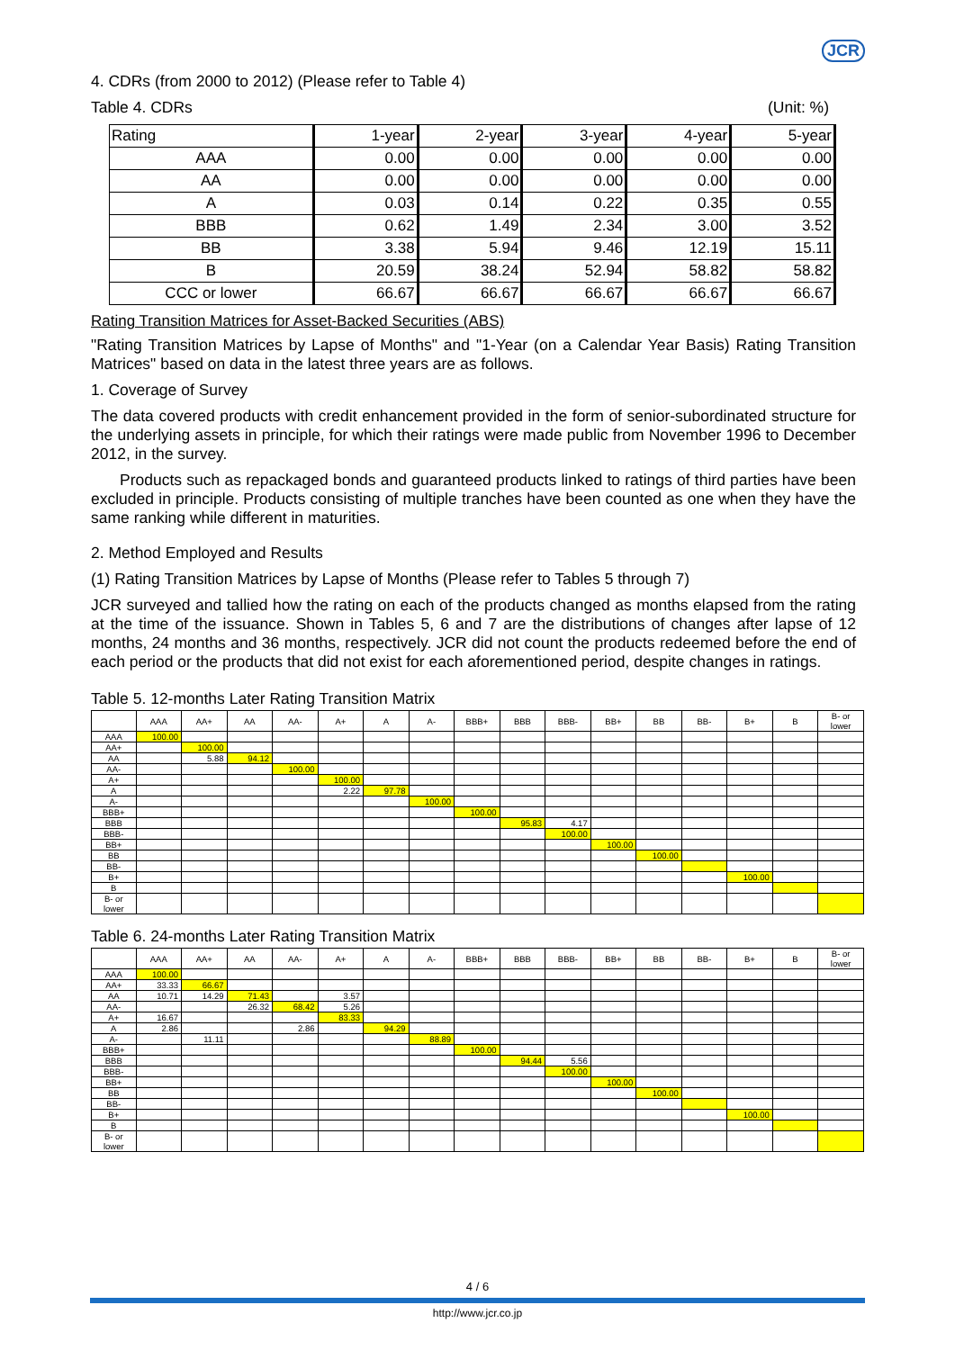JCR
4. CDRs (from 2000 to 2012) (Please refer to Table 4)
Table 4. CDRs (Unit: %)
| Rating | 1-year | 2-year | 3-year | 4-year | 5-year |
| AAA | 0.00 | 0.00 | 0.00 | 0.00 | 0.00 |
| AA | 0.00 | 0.00 | 0.00 | 0.00 | 0.00 |
| A | 0.03 | 0.14 | 0.22 | 0.35 | 0.55 |
| BBB | 0.62 | 1.49 | 2.34 | 3.00 | 3.52 |
| BB | 3.38 | 5.94 | 9.46 | 12.19 | 15.11 |
| B | 20.59 | 38.24 | 52.94 | 58.82 | 58.82 |
| CCC or lower | 66.67 | 66.67 | 66.67 | 66.67 | 66.67 |
Rating Transition Matrices for Asset-Backed Securities (ABS)
"Rating Transition Matrices by Lapse of Months" and "1-Year (on a Calendar Year Basis) Rating Transition Matrices" based on data in the latest three years are as follows.
1. Coverage of Survey
The data covered products with credit enhancement provided in the form of senior-subordinated structure for the underlying assets in principle, for which their ratings were made public from November 1996 to December 2012, in the survey.
Products such as repackaged bonds and guaranteed products linked to ratings of third parties have been excluded in principle. Products consisting of multiple tranches have been counted as one when they have the same ranking while different in maturities.
2. Method Employed and Results
(1) Rating Transition Matrices by Lapse of Months (Please refer to Tables 5 through 7)
JCR surveyed and tallied how the rating on each of the products changed as months elapsed from the rating at the time of the issuance. Shown in Tables 5, 6 and 7 are the distributions of changes after lapse of 12 months, 24 months and 36 months, respectively. JCR did not count the products redeemed before the end of each period or the products that did not exist for each aforementioned period, despite changes in ratings.
Table 5. 12-months Later Rating Transition Matrix
| | AAA | AA+ | AA | AA- | A+ | A | A- | BBB+ | BBB | BBB- | BB+ | BB | BB- | B+ | B | B- or lower |
| AAA | 100.00 | | | | | | | | | | | | | | | |
| AA+ | | 100.00 | | | | | | | | | | | | | | |
| AA | | 5.88 | 94.12 | | | | | | | | | | | | | |
| AA- | | | | 100.00 | | | | | | | | | | | | |
| A+ | | | | | 100.00 | | | | | | | | | | | |
| A | | | | | 2.22 | 97.78 | | | | | | | | | | |
| A- | | | | | | | 100.00 | | | | | | | | | |
| BBB+ | | | | | | | | 100.00 | | | | | | | | |
| BBB | | | | | | | | | 95.83 | 4.17 | | | | | | |
| BBB- | | | | | | | | | | 100.00 | | | | | | |
| BB+ | | | | | | | | | | | 100.00 | | | | | |
| BB | | | | | | | | | | | | 100.00 | | | | |
| BB- | | | | | | | | | | | | | | | | |
| B+ | | | | | | | | | | | | | | 100.00 | | |
| B | | | | | | | | | | | | | | | | |
| B- or lower | | | | | | | | | | | | | | | | |
Table 6. 24-months Later Rating Transition Matrix
| | AAA | AA+ | AA | AA- | A+ | A | A- | BBB+ | BBB | BBB- | BB+ | BB | BB- | B+ | B | B- or lower |
| AAA | 100.00 | | | | | | | | | | | | | | | |
| AA+ | 33.33 | 66.67 | | | | | | | | | | | | | | |
| AA | 10.71 | 14.29 | 71.43 | | 3.57 | | | | | | | | | | | |
| AA- | | | 26.32 | 68.42 | 5.26 | | | | | | | | | | | |
| A+ | 16.67 | | | | 83.33 | | | | | | | | | | | |
| A | 2.86 | | | 2.86 | | 94.29 | | | | | | | | | | |
| A- | | 11.11 | | | | | 88.89 | | | | | | | | | |
| BBB+ | | | | | | | | 100.00 | | | | | | | | |
| BBB | | | | | | | | | 94.44 | 5.56 | | | | | | |
| BBB- | | | | | | | | | | 100.00 | | | | | | |
| BB+ | | | | | | | | | | | 100.00 | | | | | |
| BB | | | | | | | | | | | | 100.00 | | | | |
| BB- | | | | | | | | | | | | | | | | |
| B+ | | | | | | | | | | | | | | 100.00 | | |
| B | | | | | | | | | | | | | | | | |
| B- or lower | | | | | | | | | | | | | | | | |
4 / 6
http://www.jcr.co.jp